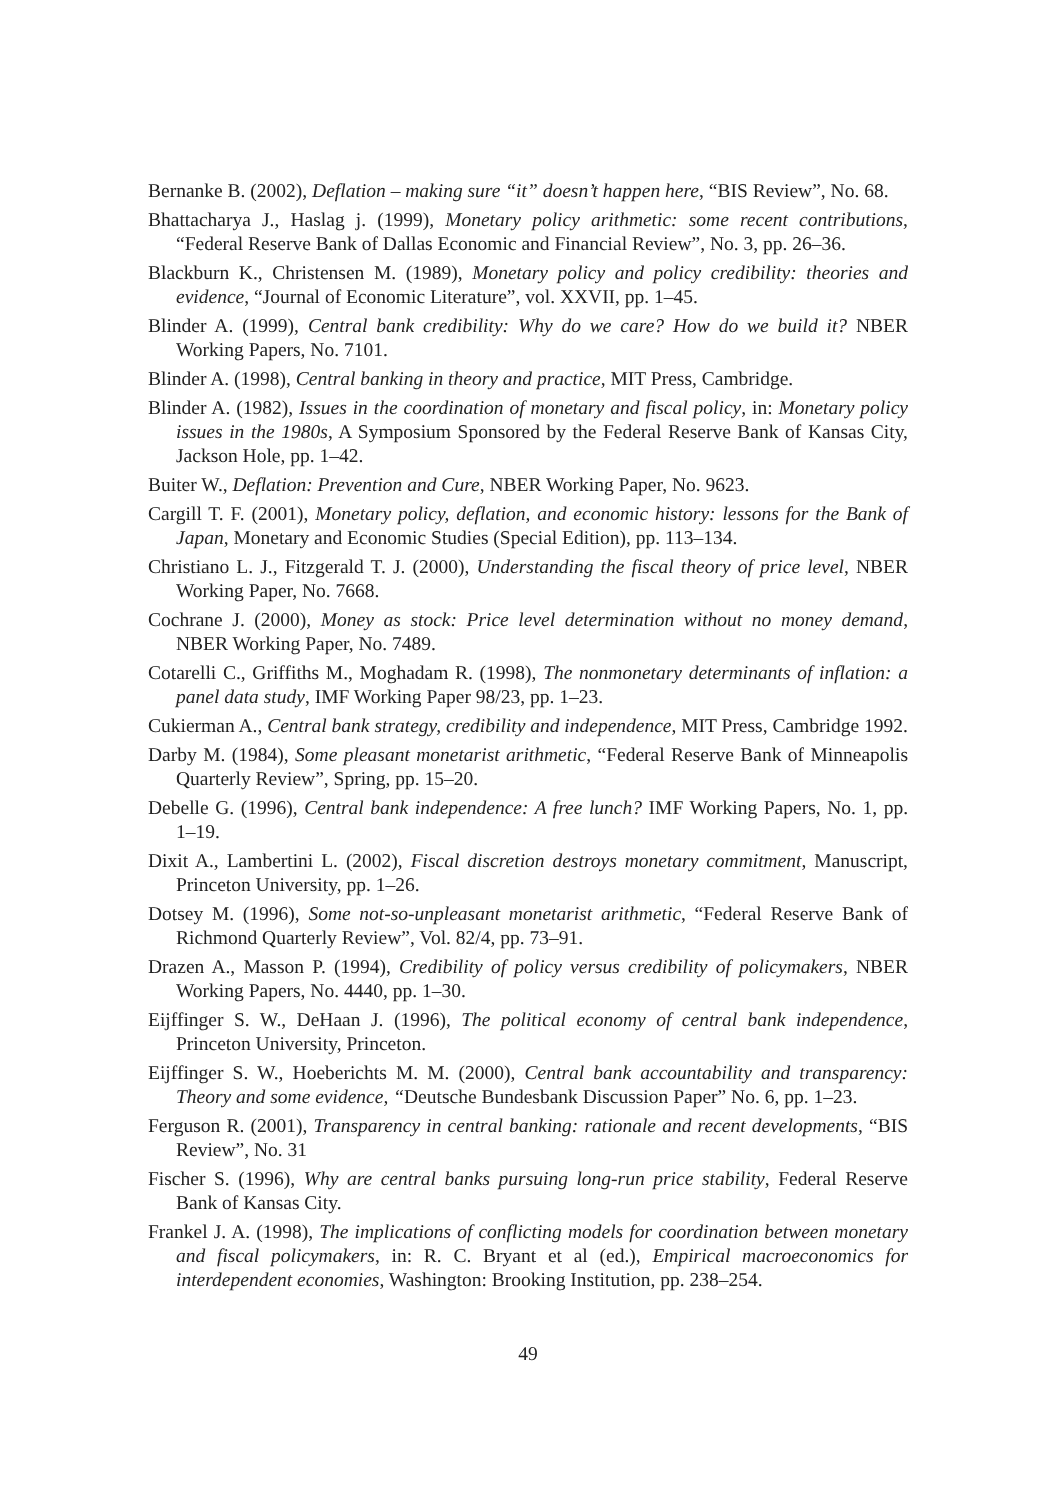Bernanke B. (2002), Deflation – making sure “it” doesn’t happen here, “BIS Review”, No. 68.
Bhattacharya J., Haslag j. (1999), Monetary policy arithmetic: some recent contributions, “Federal Reserve Bank of Dallas Economic and Financial Review”, No. 3, pp. 26–36.
Blackburn K., Christensen M. (1989), Monetary policy and policy credibility: theories and evidence, “Journal of Economic Literature”, vol. XXVII, pp. 1–45.
Blinder A. (1999), Central bank credibility: Why do we care? How do we build it? NBER Working Papers, No. 7101.
Blinder A. (1998), Central banking in theory and practice, MIT Press, Cambridge.
Blinder A. (1982), Issues in the coordination of monetary and fiscal policy, in: Monetary policy issues in the 1980s, A Symposium Sponsored by the Federal Reserve Bank of Kansas City, Jackson Hole, pp. 1–42.
Buiter W., Deflation: Prevention and Cure, NBER Working Paper, No. 9623.
Cargill T. F. (2001), Monetary policy, deflation, and economic history: lessons for the Bank of Japan, Monetary and Economic Studies (Special Edition), pp. 113–134.
Christiano L. J., Fitzgerald T. J. (2000), Understanding the fiscal theory of price level, NBER Working Paper, No. 7668.
Cochrane J. (2000), Money as stock: Price level determination without no money demand, NBER Working Paper, No. 7489.
Cotarelli C., Griffiths M., Moghadam R. (1998), The nonmonetary determinants of inflation: a panel data study, IMF Working Paper 98/23, pp. 1–23.
Cukierman A., Central bank strategy, credibility and independence, MIT Press, Cambridge 1992.
Darby M. (1984), Some pleasant monetarist arithmetic, “Federal Reserve Bank of Minneapolis Quarterly Review”, Spring, pp. 15–20.
Debelle G. (1996), Central bank independence: A free lunch? IMF Working Papers, No. 1, pp. 1–19.
Dixit A., Lambertini L. (2002), Fiscal discretion destroys monetary commitment, Manuscript, Princeton University, pp. 1–26.
Dotsey M. (1996), Some not-so-unpleasant monetarist arithmetic, “Federal Reserve Bank of Richmond Quarterly Review”, Vol. 82/4, pp. 73–91.
Drazen A., Masson P. (1994), Credibility of policy versus credibility of policymakers, NBER Working Papers, No. 4440, pp. 1–30.
Eijffinger S. W., DeHaan J. (1996), The political economy of central bank independence, Princeton University, Princeton.
Eijffinger S. W., Hoeberichts M. M. (2000), Central bank accountability and transparency: Theory and some evidence, “Deutsche Bundesbank Discussion Paper” No. 6, pp. 1–23.
Ferguson R. (2001), Transparency in central banking: rationale and recent developments, “BIS Review”, No. 31
Fischer S. (1996), Why are central banks pursuing long-run price stability, Federal Reserve Bank of Kansas City.
Frankel J. A. (1998), The implications of conflicting models for coordination between monetary and fiscal policymakers, in: R. C. Bryant et al (ed.), Empirical macroeconomics for interdependent economies, Washington: Brooking Institution, pp. 238–254.
49